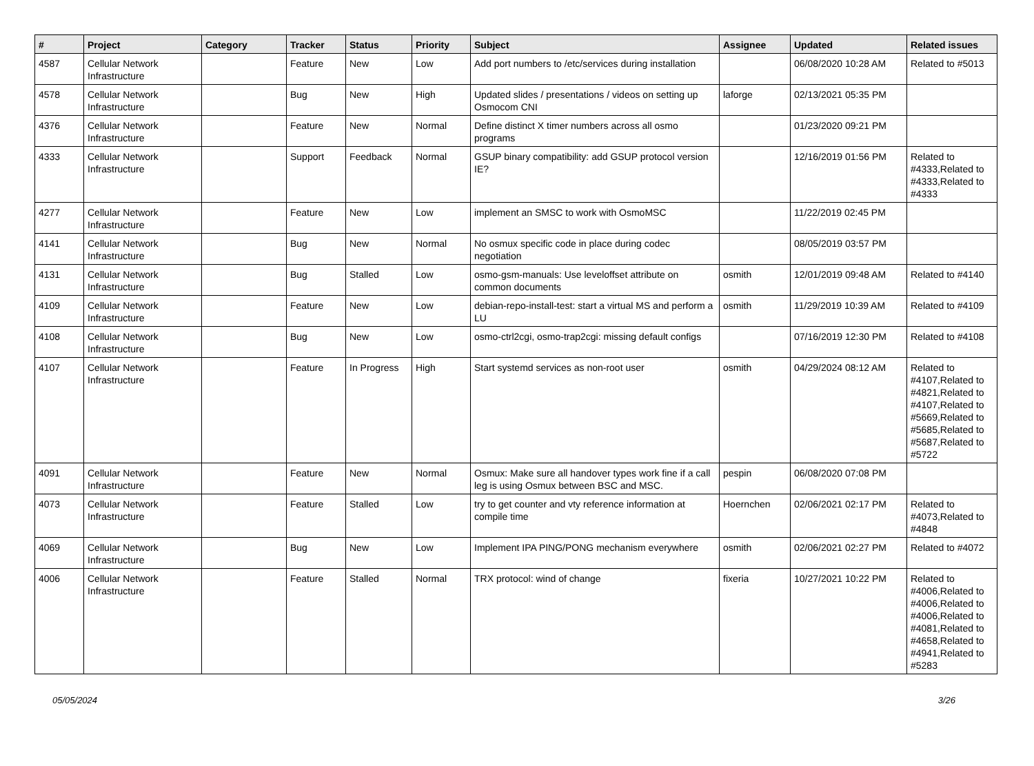| # | Project | Category | Tracker | Status | Priority | Subject | Assignee | Updated | Related issues |
| --- | --- | --- | --- | --- | --- | --- | --- | --- | --- |
| 4587 | Cellular Network Infrastructure | | Feature | New | Low | Add port numbers to /etc/services during installation | | 06/08/2020 10:28 AM | Related to #5013 |
| 4578 | Cellular Network Infrastructure | | Bug | New | High | Updated slides / presentations / videos on setting up Osmocom CNI | laforge | 02/13/2021 05:35 PM | |
| 4376 | Cellular Network Infrastructure | | Feature | New | Normal | Define distinct X timer numbers across all osmo programs | | 01/23/2020 09:21 PM | |
| 4333 | Cellular Network Infrastructure | | Support | Feedback | Normal | GSUP binary compatibility: add GSUP protocol version IE? | | 12/16/2019 01:56 PM | Related to #4333,Related to #4333,Related to #4333 |
| 4277 | Cellular Network Infrastructure | | Feature | New | Low | implement an SMSC to work with OsmoMSC | | 11/22/2019 02:45 PM | |
| 4141 | Cellular Network Infrastructure | | Bug | New | Normal | No osmux specific code in place during codec negotiation | | 08/05/2019 03:57 PM | |
| 4131 | Cellular Network Infrastructure | | Bug | Stalled | Low | osmo-gsm-manuals: Use leveloffset attribute on common documents | osmith | 12/01/2019 09:48 AM | Related to #4140 |
| 4109 | Cellular Network Infrastructure | | Feature | New | Low | debian-repo-install-test: start a virtual MS and perform a LU | osmith | 11/29/2019 10:39 AM | Related to #4109 |
| 4108 | Cellular Network Infrastructure | | Bug | New | Low | osmo-ctrl2cgi, osmo-trap2cgi: missing default configs | | 07/16/2019 12:30 PM | Related to #4108 |
| 4107 | Cellular Network Infrastructure | | Feature | In Progress | High | Start systemd services as non-root user | osmith | 04/29/2024 08:12 AM | Related to #4107,Related to #4821,Related to #4107,Related to #5669,Related to #5685,Related to #5687,Related to #5722 |
| 4091 | Cellular Network Infrastructure | | Feature | New | Normal | Osmux: Make sure all handover types work fine if a call leg is using Osmux between BSC and MSC. | pespin | 06/08/2020 07:08 PM | |
| 4073 | Cellular Network Infrastructure | | Feature | Stalled | Low | try to get counter and vty reference information at compile time | Hoernchen | 02/06/2021 02:17 PM | Related to #4073,Related to #4848 |
| 4069 | Cellular Network Infrastructure | | Bug | New | Low | Implement IPA PING/PONG mechanism everywhere | osmith | 02/06/2021 02:27 PM | Related to #4072 |
| 4006 | Cellular Network Infrastructure | | Feature | Stalled | Normal | TRX protocol: wind of change | fixeria | 10/27/2021 10:22 PM | Related to #4006,Related to #4006,Related to #4006,Related to #4081,Related to #4658,Related to #4941,Related to #5283 |
05/05/2024 3/26